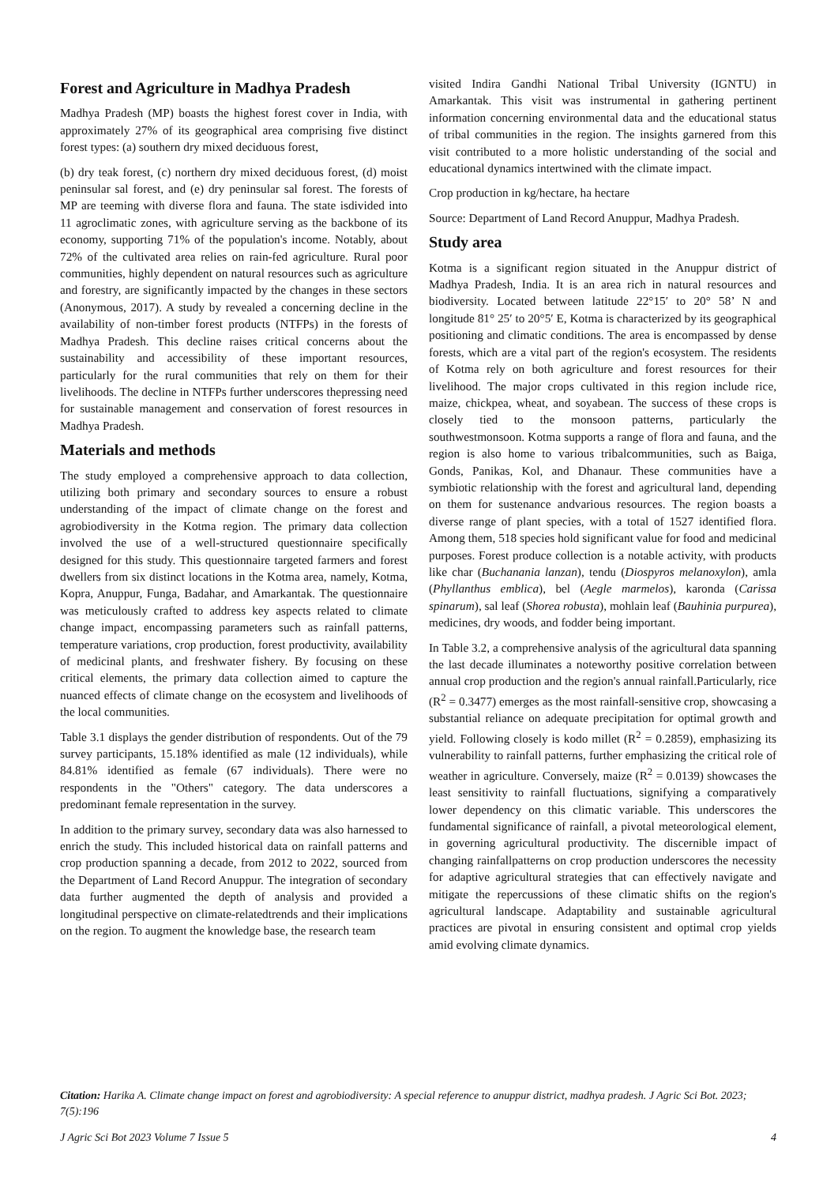Forest and Agriculture in Madhya Pradesh
Madhya Pradesh (MP) boasts the highest forest cover in India, with approximately 27% of its geographical area comprising five distinct forest types: (a) southern dry mixed deciduous forest,
(b) dry teak forest, (c) northern dry mixed deciduous forest, (d) moist peninsular sal forest, and (e) dry peninsular sal forest. The forests of MP are teeming with diverse flora and fauna. The state isdivided into 11 agroclimatic zones, with agriculture serving as the backbone of its economy, supporting 71% of the population's income. Notably, about 72% of the cultivated area relies on rain-fed agriculture. Rural poor communities, highly dependent on natural resources such as agriculture and forestry, are significantly impacted by the changes in these sectors (Anonymous, 2017). A study by revealed a concerning decline in the availability of non-timber forest products (NTFPs) in the forests of Madhya Pradesh. This decline raises critical concerns about the sustainability and accessibility of these important resources, particularly for the rural communities that rely on them for their livelihoods. The decline in NTFPs further underscores thepressing need for sustainable management and conservation of forest resources in Madhya Pradesh.
Materials and methods
The study employed a comprehensive approach to data collection, utilizing both primary and secondary sources to ensure a robust understanding of the impact of climate change on the forest and agrobiodiversity in the Kotma region. The primary data collection involved the use of a well-structured questionnaire specifically designed for this study. This questionnaire targeted farmers and forest dwellers from six distinct locations in the Kotma area, namely, Kotma, Kopra, Anuppur, Funga, Badahar, and Amarkantak. The questionnaire was meticulously crafted to address key aspects related to climate change impact, encompassing parameters such as rainfall patterns, temperature variations, crop production, forest productivity, availability of medicinal plants, and freshwater fishery. By focusing on these critical elements, the primary data collection aimed to capture the nuanced effects of climate change on the ecosystem and livelihoods of the local communities.
Table 3.1 displays the gender distribution of respondents. Out of the 79 survey participants, 15.18% identified as male (12 individuals), while 84.81% identified as female (67 individuals). There were no respondents in the "Others" category. The data underscores a predominant female representation in the survey.
In addition to the primary survey, secondary data was also harnessed to enrich the study. This included historical data on rainfall patterns and crop production spanning a decade, from 2012 to 2022, sourced from the Department of Land Record Anuppur. The integration of secondary data further augmented the depth of analysis and provided a longitudinal perspective on climate-relatedtrends and their implications on the region. To augment the knowledge base, the research team
visited Indira Gandhi National Tribal University (IGNTU) in Amarkantak. This visit was instrumental in gathering pertinent information concerning environmental data and the educational status of tribal communities in the region. The insights garnered from this visit contributed to a more holistic understanding of the social and educational dynamics intertwined with the climate impact.
Crop production in kg/hectare, ha hectare
Source: Department of Land Record Anuppur, Madhya Pradesh.
Study area
Kotma is a significant region situated in the Anuppur district of Madhya Pradesh, India. It is an area rich in natural resources and biodiversity. Located between latitude 22°15′ to 20° 58’ N and longitude 81° 25′ to 20°5′ E, Kotma is characterized by its geographical positioning and climatic conditions. The area is encompassed by dense forests, which are a vital part of the region's ecosystem. The residents of Kotma rely on both agriculture and forest resources for their livelihood. The major crops cultivated in this region include rice, maize, chickpea, wheat, and soyabean. The success of these crops is closely tied to the monsoon patterns, particularly the southwestmonsoon. Kotma supports a range of flora and fauna, and the region is also home to various tribalcommunities, such as Baiga, Gonds, Panikas, Kol, and Dhanaur. These communities have a symbiotic relationship with the forest and agricultural land, depending on them for sustenance andvarious resources. The region boasts a diverse range of plant species, with a total of 1527 identified flora. Among them, 518 species hold significant value for food and medicinal purposes. Forest produce collection is a notable activity, with products like char (Buchanania lanzan), tendu (Diospyros melanoxylon), amla (Phyllanthus emblica), bel (Aegle marmelos), karonda (Carissa spinarum), sal leaf (Shorea robusta), mohlain leaf (Bauhinia purpurea), medicines, dry woods, and fodder being important.
In Table 3.2, a comprehensive analysis of the agricultural data spanning the last decade illuminates a noteworthy positive correlation between annual crop production and the region's annual rainfall.Particularly, rice (R<sup>2</sup> = 0.3477) emerges as the most rainfall-sensitive crop, showcasing a substantial reliance on adequate precipitation for optimal growth and yield. Following closely is kodo millet (R<sup>2</sup> = 0.2859), emphasizing its vulnerability to rainfall patterns, further emphasizing the critical role of weather in agriculture. Conversely, maize (R<sup>2</sup> = 0.0139) showcases the least sensitivity to rainfall fluctuations, signifying a comparatively lower dependency on this climatic variable. This underscores the fundamental significance of rainfall, a pivotal meteorological element, in governing agricultural productivity. The discernible impact of changing rainfallpatterns on crop production underscores the necessity for adaptive agricultural strategies that can effectively navigate and mitigate the repercussions of these climatic shifts on the region's agricultural landscape. Adaptability and sustainable agricultural practices are pivotal in ensuring consistent and optimal crop yields amid evolving climate dynamics.
Citation: Harika A. Climate change impact on forest and agrobiodiversity: A special reference to anuppur district, madhya pradesh. J Agric Sci Bot. 2023; 7(5):196
J Agric Sci Bot 2023 Volume 7 Issue 5 4